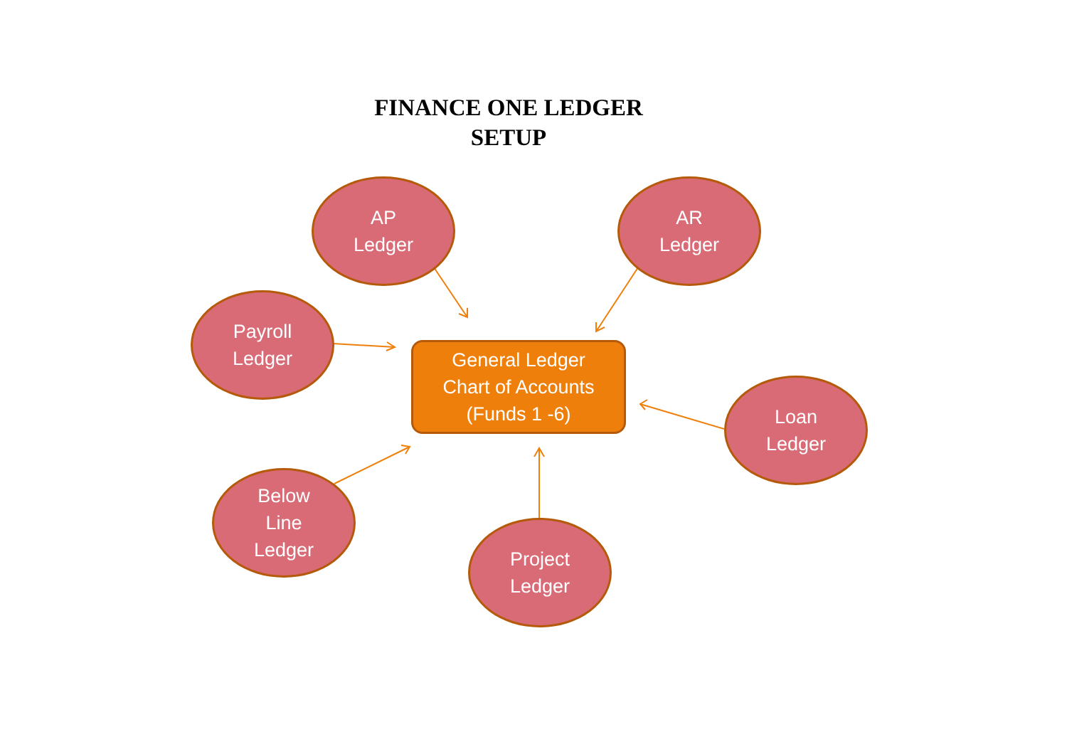FINANCE ONE LEDGER
SETUP
AP
Ledger
AR
Ledger
Payroll
Ledger
General Ledger
Chart of Accounts
(Funds 1 -6)
Loan
Ledger
Below
Line
Ledger
Project
Ledger